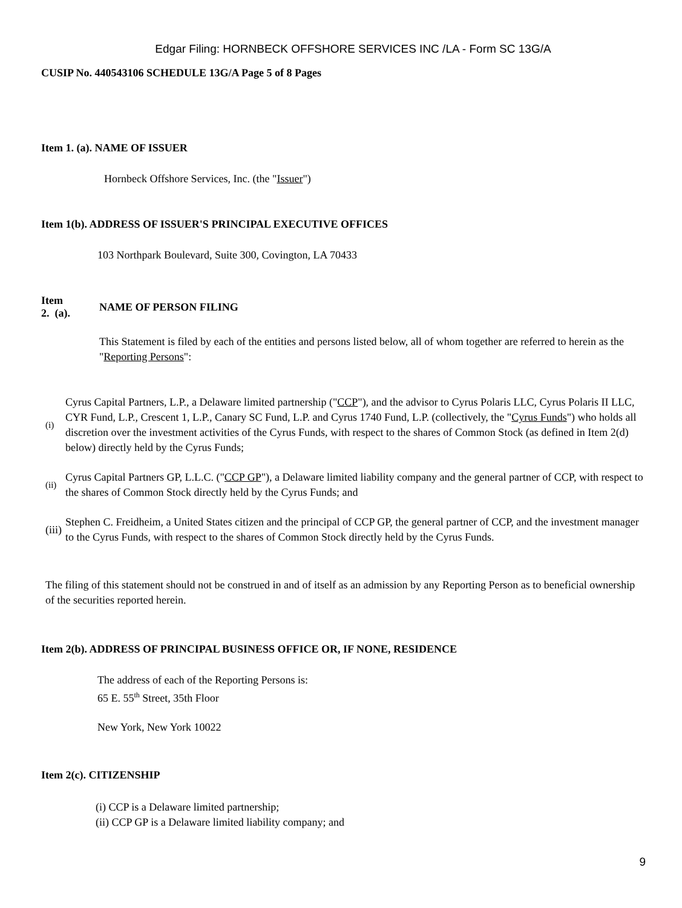Edgar Filing: HORNBECK OFFSHORE SERVICES INC /LA - Form SC 13G/A
CUSIP No. 440543106 SCHEDULE 13G/A Page 5 of 8 Pages
Item 1. (a). NAME OF ISSUER
Hornbeck Offshore Services, Inc. (the "Issuer")
Item 1(b). ADDRESS OF ISSUER'S PRINCIPAL EXECUTIVE OFFICES
103 Northpark Boulevard, Suite 300, Covington, LA 70433
Item
2. (a).
NAME OF PERSON FILING
This Statement is filed by each of the entities and persons listed below, all of whom together are referred to herein as the "Reporting Persons":
(i)
Cyrus Capital Partners, L.P., a Delaware limited partnership ("CCP"), and the advisor to Cyrus Polaris LLC, Cyrus Polaris II LLC, CYR Fund, L.P., Crescent 1, L.P., Canary SC Fund, L.P. and Cyrus 1740 Fund, L.P. (collectively, the "Cyrus Funds") who holds all discretion over the investment activities of the Cyrus Funds, with respect to the shares of Common Stock (as defined in Item 2(d) below) directly held by the Cyrus Funds;
(ii)
Cyrus Capital Partners GP, L.L.C. ("CCP GP"), a Delaware limited liability company and the general partner of CCP, with respect to the shares of Common Stock directly held by the Cyrus Funds; and
(iii)
Stephen C. Freidheim, a United States citizen and the principal of CCP GP, the general partner of CCP, and the investment manager to the Cyrus Funds, with respect to the shares of Common Stock directly held by the Cyrus Funds.
The filing of this statement should not be construed in and of itself as an admission by any Reporting Person as to beneficial ownership of the securities reported herein.
Item 2(b). ADDRESS OF PRINCIPAL BUSINESS OFFICE OR, IF NONE, RESIDENCE
The address of each of the Reporting Persons is:
65 E. 55<sup>th</sup> Street, 35th Floor
New York, New York 10022
Item 2(c). CITIZENSHIP
(i) CCP is a Delaware limited partnership;
(ii) CCP GP is a Delaware limited liability company; and
9